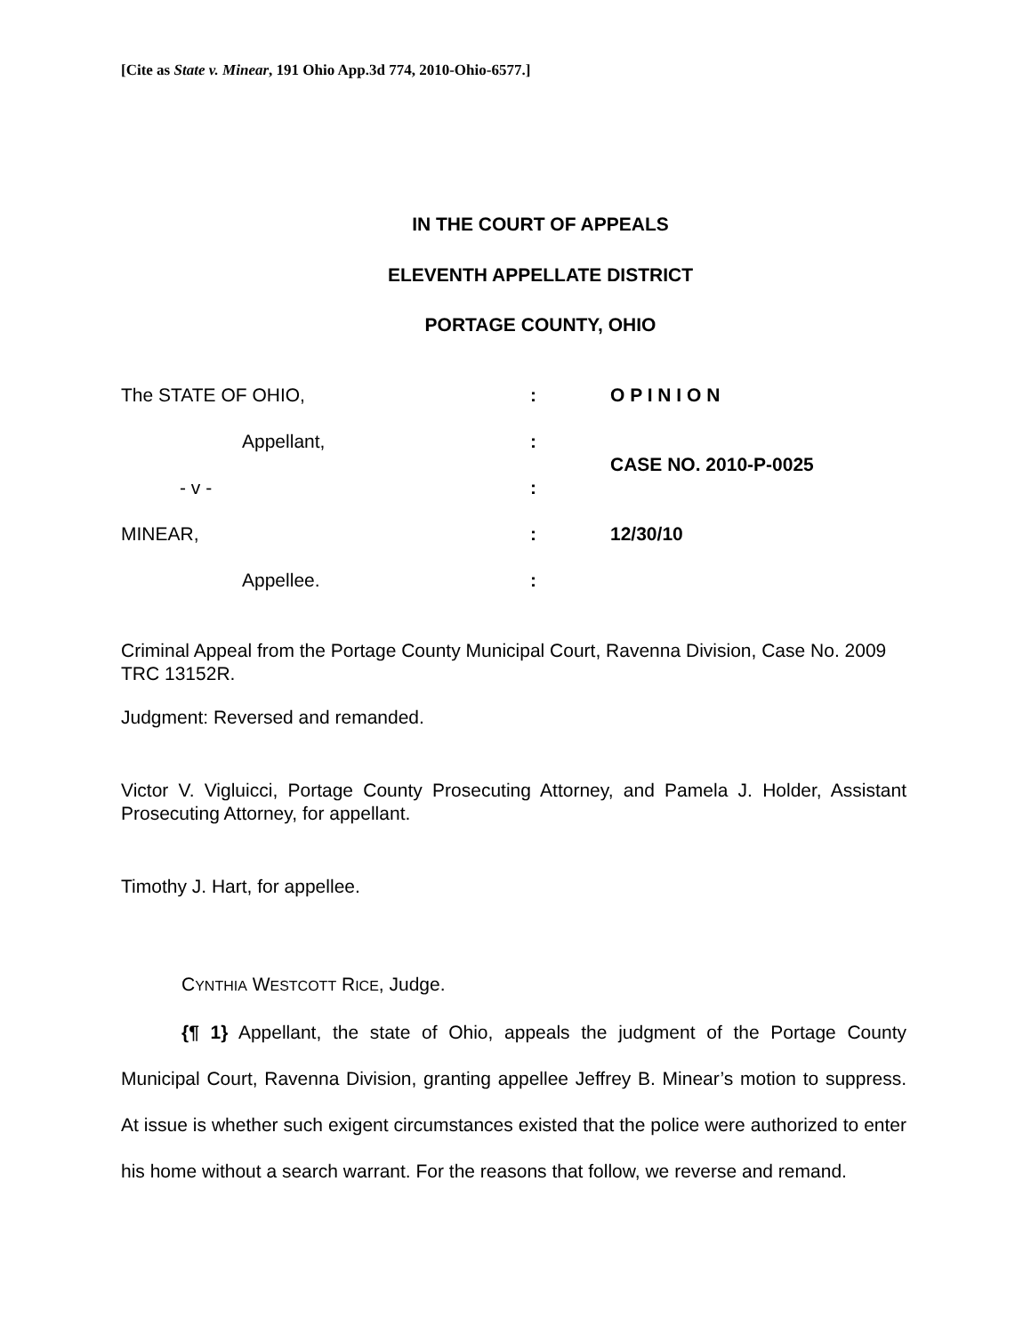[Cite as State v. Minear, 191 Ohio App.3d 774, 2010-Ohio-6577.]
IN THE COURT OF APPEALS
ELEVENTH APPELLATE DISTRICT
PORTAGE COUNTY, OHIO
| The STATE OF OHIO, | : | O P I N I O N |
| Appellant, | : | CASE NO. 2010-P-0025 |
| - v - | : | |
| MINEAR, | : | 12/30/10 |
| Appellee. | : | |
Criminal Appeal from the Portage County Municipal Court, Ravenna Division, Case No. 2009 TRC 13152R.
Judgment: Reversed and remanded.
Victor V. Vigluicci, Portage County Prosecuting Attorney, and Pamela J. Holder, Assistant Prosecuting Attorney, for appellant.
Timothy J. Hart, for appellee.
CYNTHIA WESTCOTT RICE, Judge.
{¶ 1} Appellant, the state of Ohio, appeals the judgment of the Portage County Municipal Court, Ravenna Division, granting appellee Jeffrey B. Minear’s motion to suppress. At issue is whether such exigent circumstances existed that the police were authorized to enter his home without a search warrant. For the reasons that follow, we reverse and remand.